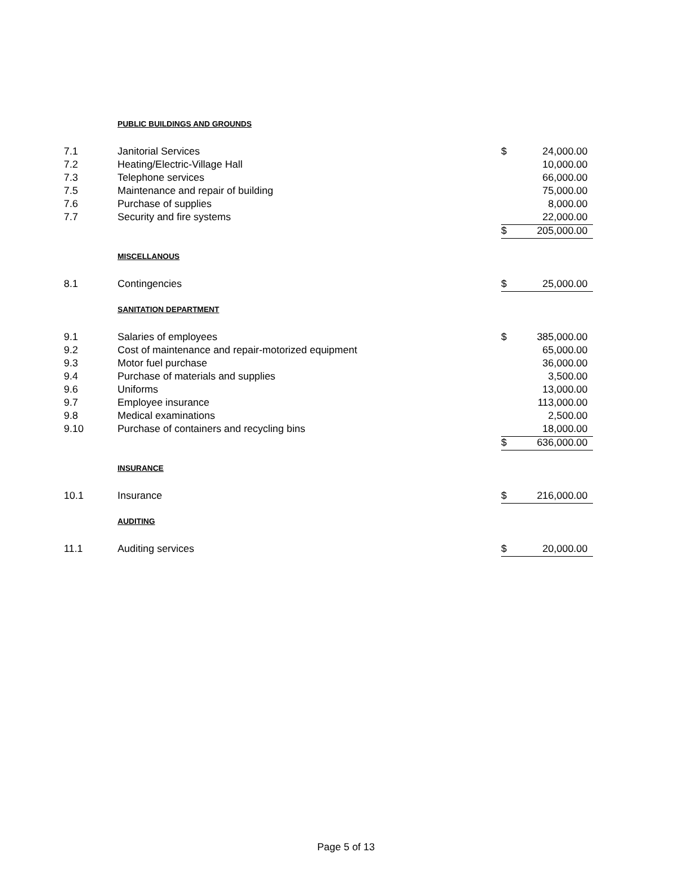| | PUBLIC BUILDINGS AND GROUNDS | | |
| 7.1 | Janitorial Services | $ | 24,000.00 |
| 7.2 | Heating/Electric-Village Hall | | 10,000.00 |
| 7.3 | Telephone services | | 66,000.00 |
| 7.5 | Maintenance and repair of building | | 75,000.00 |
| 7.6 | Purchase of supplies | | 8,000.00 |
| 7.7 | Security and fire systems | | 22,000.00 |
| | | $ | 205,000.00 |
| | MISCELLANOUS | | |
| 8.1 | Contingencies | $ | 25,000.00 |
| | SANITATION DEPARTMENT | | |
| 9.1 | Salaries of employees | $ | 385,000.00 |
| 9.2 | Cost of maintenance and repair-motorized equipment | | 65,000.00 |
| 9.3 | Motor fuel purchase | | 36,000.00 |
| 9.4 | Purchase of materials and supplies | | 3,500.00 |
| 9.6 | Uniforms | | 13,000.00 |
| 9.7 | Employee insurance | | 113,000.00 |
| 9.8 | Medical examinations | | 2,500.00 |
| 9.10 | Purchase of containers and recycling bins | | 18,000.00 |
| | | $ | 636,000.00 |
| | INSURANCE | | |
| 10.1 | Insurance | $ | 216,000.00 |
| | AUDITING | | |
| 11.1 | Auditing services | $ | 20,000.00 |
Page 5 of 13